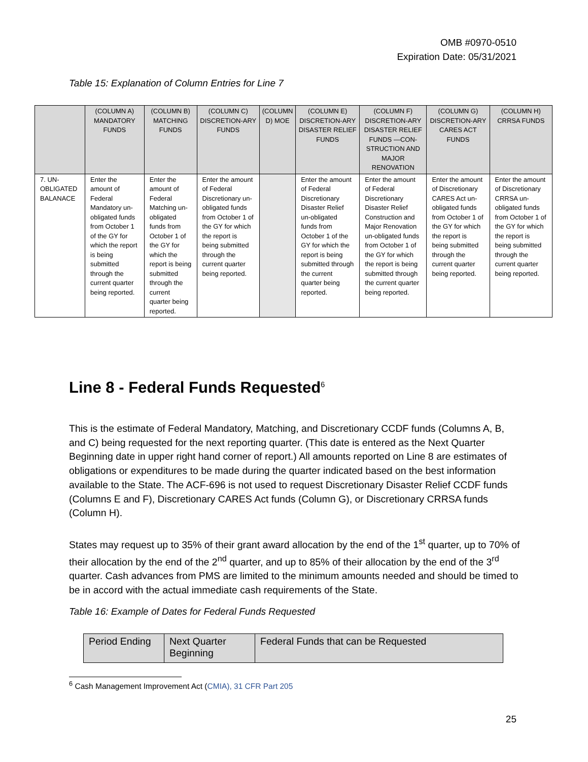OMB #0970-0510
Expiration Date: 05/31/2021
Table 15: Explanation of Column Entries for Line 7
| | (COLUMN A) MANDATORY FUNDS | (COLUMN B) MATCHING FUNDS | (COLUMN C) DISCRETION-ARY FUNDS | (COLUMN D) MOE | (COLUMN E) DISCRETION-ARY DISASTER RELIEF FUNDS | (COLUMN F) DISCRETION-ARY DISASTER RELIEF FUNDS —CON-STRUCTION AND MAJOR RENOVATION | (COLUMN G) DISCRETION-ARY CARES ACT FUNDS | (COLUMN H) CRRSA FUNDS |
| --- | --- | --- | --- | --- | --- | --- | --- | --- |
| 7. UN-OBLIGATED BALANACE | Enter the amount of Federal Mandatory un-obligated funds from October 1 of the GY for which the report is being submitted through the current quarter being reported. | Enter the amount of Federal Matching un-obligated funds from October 1 of the GY for which the report is being submitted through the current quarter being reported. | Enter the amount of Federal Discretionary un-obligated funds from October 1 of the GY for which the report is being submitted through the current quarter being reported. | | Enter the amount of Federal Discretionary Disaster Relief un-obligated funds from October 1 of the GY for which the report is being submitted through the current quarter being reported. | Enter the amount of Federal Discretionary Disaster Relief Construction and Major Renovation un-obligated funds from October 1 of the GY for which the report is being submitted through the current quarter being reported. | Enter the amount of Discretionary CARES Act un-obligated funds from October 1 of the GY for which the report is being submitted through the current quarter being reported. | Enter the amount of Discretionary CRRSA un-obligated funds from October 1 of the GY for which the report is being submitted through the current quarter being reported. |
Line 8 - Federal Funds Requested<sup>6</sup>
This is the estimate of Federal Mandatory, Matching, and Discretionary CCDF funds (Columns A, B, and C) being requested for the next reporting quarter. (This date is entered as the Next Quarter Beginning date in upper right hand corner of report.) All amounts reported on Line 8 are estimates of obligations or expenditures to be made during the quarter indicated based on the best information available to the State. The ACF-696 is not used to request Discretionary Disaster Relief CCDF funds (Columns E and F), Discretionary CARES Act funds (Column G), or Discretionary CRRSA funds (Column H).
States may request up to 35% of their grant award allocation by the end of the 1<sup>st</sup> quarter, up to 70% of their allocation by the end of the 2<sup>nd</sup> quarter, and up to 85% of their allocation by the end of the 3<sup>rd</sup> quarter. Cash advances from PMS are limited to the minimum amounts needed and should be timed to be in accord with the actual immediate cash requirements of the State.
Table 16: Example of Dates for Federal Funds Requested
| Period Ending | Next Quarter Beginning | Federal Funds that can be Requested |
| --- | --- | --- |
<sup>6</sup> Cash Management Improvement Act (CMIA), 31 CFR Part 205
25